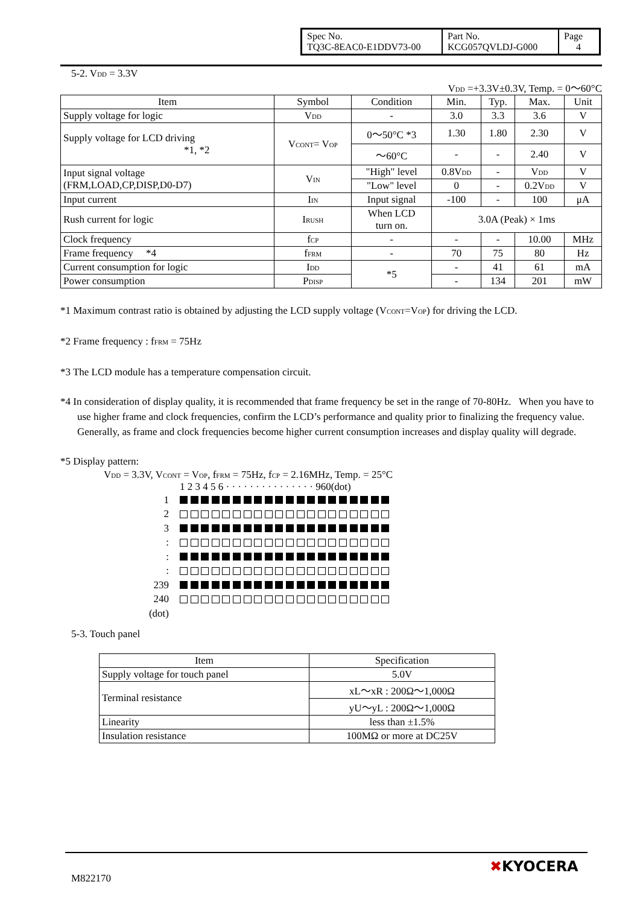| Spec No. TQ3C-8EAC0-E1DDV73-00 | Part No. KCG057QVLDJ-G000 | Page 4 |
5-2. V<sub>DD</sub> = 3.3V
V<sub>DD</sub> =+3.3V±0.3V, Temp. = 0～60°C
| Item | Symbol | Condition | Min. | Typ. | Max. | Unit |
| --- | --- | --- | --- | --- | --- | --- |
| Supply voltage for logic | V<sub>DD</sub> | - | 3.0 | 3.3 | 3.6 | V |
| Supply voltage for LCD driving *1, *2 | V<sub>CONT</sub>= V<sub>OP</sub> | 0～50°C *3 | 1.30 | 1.80 | 2.30 | V |
| | | ～60°C | - | - | 2.40 | V |
| Input signal voltage (FRM,LOAD,CP,DISP,D0-D7) | V<sub>IN</sub> | "High" level | 0.8V<sub>DD</sub> | - | V<sub>DD</sub> | V |
| | | "Low" level | 0 | - | 0.2V<sub>DD</sub> | V |
| Input current | I<sub>IN</sub> | Input signal | -100 | - | 100 | μA |
| Rush current for logic | I<sub>RUSH</sub> | When LCD turn on. | 3.0A (Peak) × 1ms | | | |
| Clock frequency | f<sub>CP</sub> | - | - | - | 10.00 | MHz |
| Frame frequency *4 | f<sub>FRM</sub> | - | 70 | 75 | 80 | Hz |
| Current consumption for logic | I<sub>DD</sub> | *5 | - | 41 | 61 | mA |
| Power consumption | P<sub>DISP</sub> | | - | 134 | 201 | mW |
*1 Maximum contrast ratio is obtained by adjusting the LCD supply voltage (V<sub>CONT</sub>=V<sub>OP</sub>) for driving the LCD.
*2 Frame frequency : f<sub>FRM</sub> = 75Hz
*3 The LCD module has a temperature compensation circuit.
*4 In consideration of display quality, it is recommended that frame frequency be set in the range of 70-80Hz. When you have to use higher frame and clock frequencies, confirm the LCD’s performance and quality prior to finalizing the frequency value. Generally, as frame and clock frequencies become higher current consumption increases and display quality will degrade.
*5 Display pattern:
V<sub>DD</sub> = 3.3V, V<sub>CONT</sub> = V<sub>OP</sub>, f<sub>FRM</sub> = 75Hz, f<sub>CP</sub> = 2.16MHz, Temp. = 25°C
1 2 3 4 5 6 · · · · · · · · · · · · · · · 960(dot)
1
2
3
:
:
:
239
240
(dot)
5-3. Touch panel
| Item | Specification |
| --- | --- |
| Supply voltage for touch panel | 5.0V |
| Terminal resistance | xL～xR : 200Ω～1,000Ω |
| | yU～yL : 200Ω～1,000Ω |
| Linearity | less than ±1.5% |
| Insulation resistance | 100MΩ or more at DC25V |
M822170
✖KYOCERA